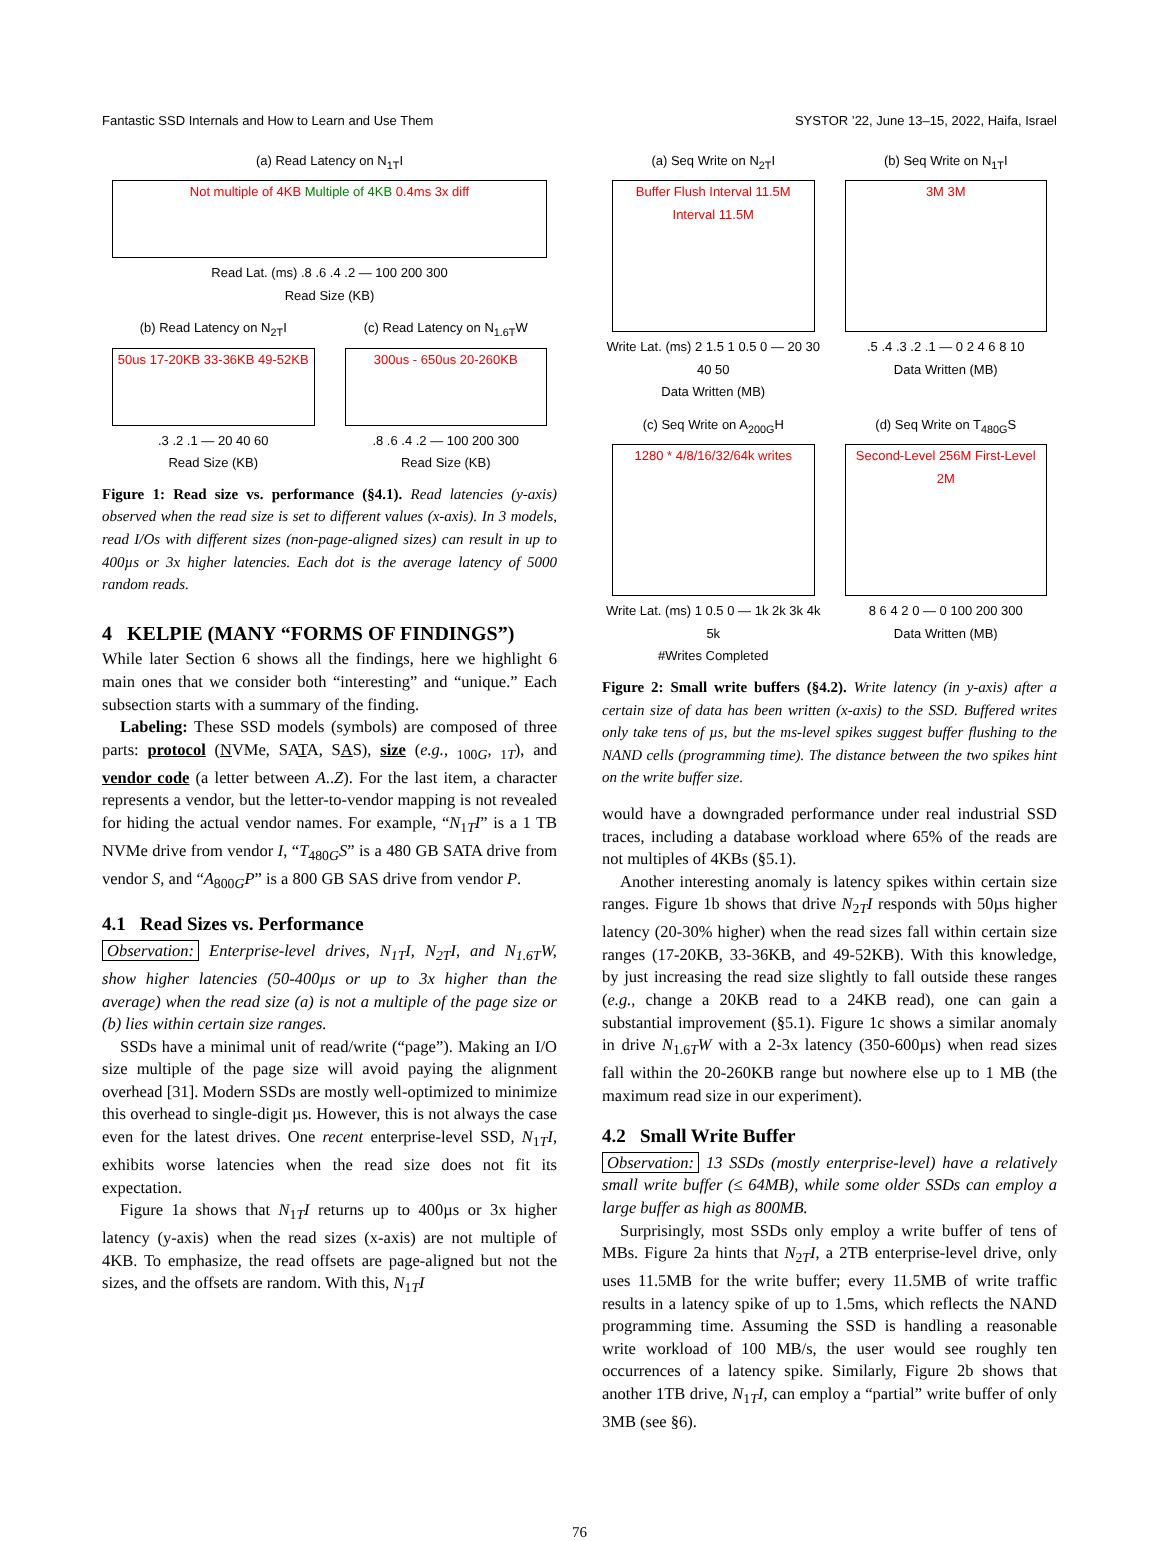Fantastic SSD Internals and How to Learn and Use Them SYSTOR ’22, June 13–15, 2022, Haifa, Israel
(a) Read Latency on N<sub>1T</sub>I
Not multiple of 4KB Multiple of 4KB 0.4ms 3x diff
Read Lat. (ms) .8 .6 .4 .2 — 100 200 300
Read Size (KB)
(b) Read Latency on N<sub>2T</sub>I
50us 17-20KB 33-36KB 49-52KB
.3 .2 .1 — 20 40 60
Read Size (KB)
(c) Read Latency on N<sub>1.6T</sub>W
300us - 650us 20-260KB
.8 .6 .4 .2 — 100 200 300
Read Size (KB)
Figure 1: Read size vs. performance (§4.1). Read latencies (y-axis) observed when the read size is set to different values (x-axis). In 3 models, read I/Os with different sizes (non-page-aligned sizes) can result in up to 400µs or 3x higher latencies. Each dot is the average latency of 5000 random reads.
4 KELPIE (MANY “FORMS OF FINDINGS”)
While later Section 6 shows all the findings, here we highlight 6 main ones that we consider both “interesting” and “unique.” Each subsection starts with a summary of the finding.
Labeling: These SSD models (symbols) are composed of three parts: protocol (NVMe, SATA, SAS), size (e.g., <sub>100G</sub>, <sub>1T</sub>), and vendor code (a letter between A..Z). For the last item, a character represents a vendor, but the letter-to-vendor mapping is not revealed for hiding the actual vendor names. For example, “N<sub>1T</sub>I” is a 1 TB NVMe drive from vendor I, “T<sub>480G</sub>S” is a 480 GB SATA drive from vendor S, and “A<sub>800G</sub>P” is a 800 GB SAS drive from vendor P.
4.1 Read Sizes vs. Performance
Observation: Enterprise-level drives, N<sub>1T</sub>I, N<sub>2T</sub>I, and N<sub>1.6T</sub>W, show higher latencies (50-400µs or up to 3x higher than the average) when the read size (a) is not a multiple of the page size or (b) lies within certain size ranges.
SSDs have a minimal unit of read/write (“page”). Making an I/O size multiple of the page size will avoid paying the alignment overhead [31]. Modern SSDs are mostly well-optimized to minimize this overhead to single-digit µs. However, this is not always the case even for the latest drives. One recent enterprise-level SSD, N<sub>1T</sub>I, exhibits worse latencies when the read size does not fit its expectation.
Figure 1a shows that N<sub>1T</sub>I returns up to 400µs or 3x higher latency (y-axis) when the read sizes (x-axis) are not multiple of 4KB. To emphasize, the read offsets are page-aligned but not the sizes, and the offsets are random. With this, N<sub>1T</sub>I
(a) Seq Write on N<sub>2T</sub>I
Buffer Flush Interval 11.5M Interval 11.5M
Write Lat. (ms) 2 1.5 1 0.5 0 — 20 30 40 50
Data Written (MB)
(b) Seq Write on N<sub>1T</sub>I
3M 3M
.5 .4 .3 .2 .1 — 0 2 4 6 8 10
Data Written (MB)
(c) Seq Write on A<sub>200G</sub>H
1280 * 4/8/16/32/64k writes
Write Lat. (ms) 1 0.5 0 — 1k 2k 3k 4k 5k
#Writes Completed
(d) Seq Write on T<sub>480G</sub>S
Second-Level 256M First-Level 2M
8 6 4 2 0 — 0 100 200 300
Data Written (MB)
Figure 2: Small write buffers (§4.2). Write latency (in y-axis) after a certain size of data has been written (x-axis) to the SSD. Buffered writes only take tens of µs, but the ms-level spikes suggest buffer flushing to the NAND cells (programming time). The distance between the two spikes hint on the write buffer size.
would have a downgraded performance under real industrial SSD traces, including a database workload where 65% of the reads are not multiples of 4KBs (§5.1).
Another interesting anomaly is latency spikes within certain size ranges. Figure 1b shows that drive N<sub>2T</sub>I responds with 50µs higher latency (20-30% higher) when the read sizes fall within certain size ranges (17-20KB, 33-36KB, and 49-52KB). With this knowledge, by just increasing the read size slightly to fall outside these ranges (e.g., change a 20KB read to a 24KB read), one can gain a substantial improvement (§5.1). Figure 1c shows a similar anomaly in drive N<sub>1.6T</sub>W with a 2-3x latency (350-600µs) when read sizes fall within the 20-260KB range but nowhere else up to 1 MB (the maximum read size in our experiment).
4.2 Small Write Buffer
Observation: 13 SSDs (mostly enterprise-level) have a relatively small write buffer (≤ 64MB), while some older SSDs can employ a large buffer as high as 800MB.
Surprisingly, most SSDs only employ a write buffer of tens of MBs. Figure 2a hints that N<sub>2T</sub>I, a 2TB enterprise-level drive, only uses 11.5MB for the write buffer; every 11.5MB of write traffic results in a latency spike of up to 1.5ms, which reflects the NAND programming time. Assuming the SSD is handling a reasonable write workload of 100 MB/s, the user would see roughly ten occurrences of a latency spike. Similarly, Figure 2b shows that another 1TB drive, N<sub>1T</sub>I, can employ a “partial” write buffer of only 3MB (see §6).
76